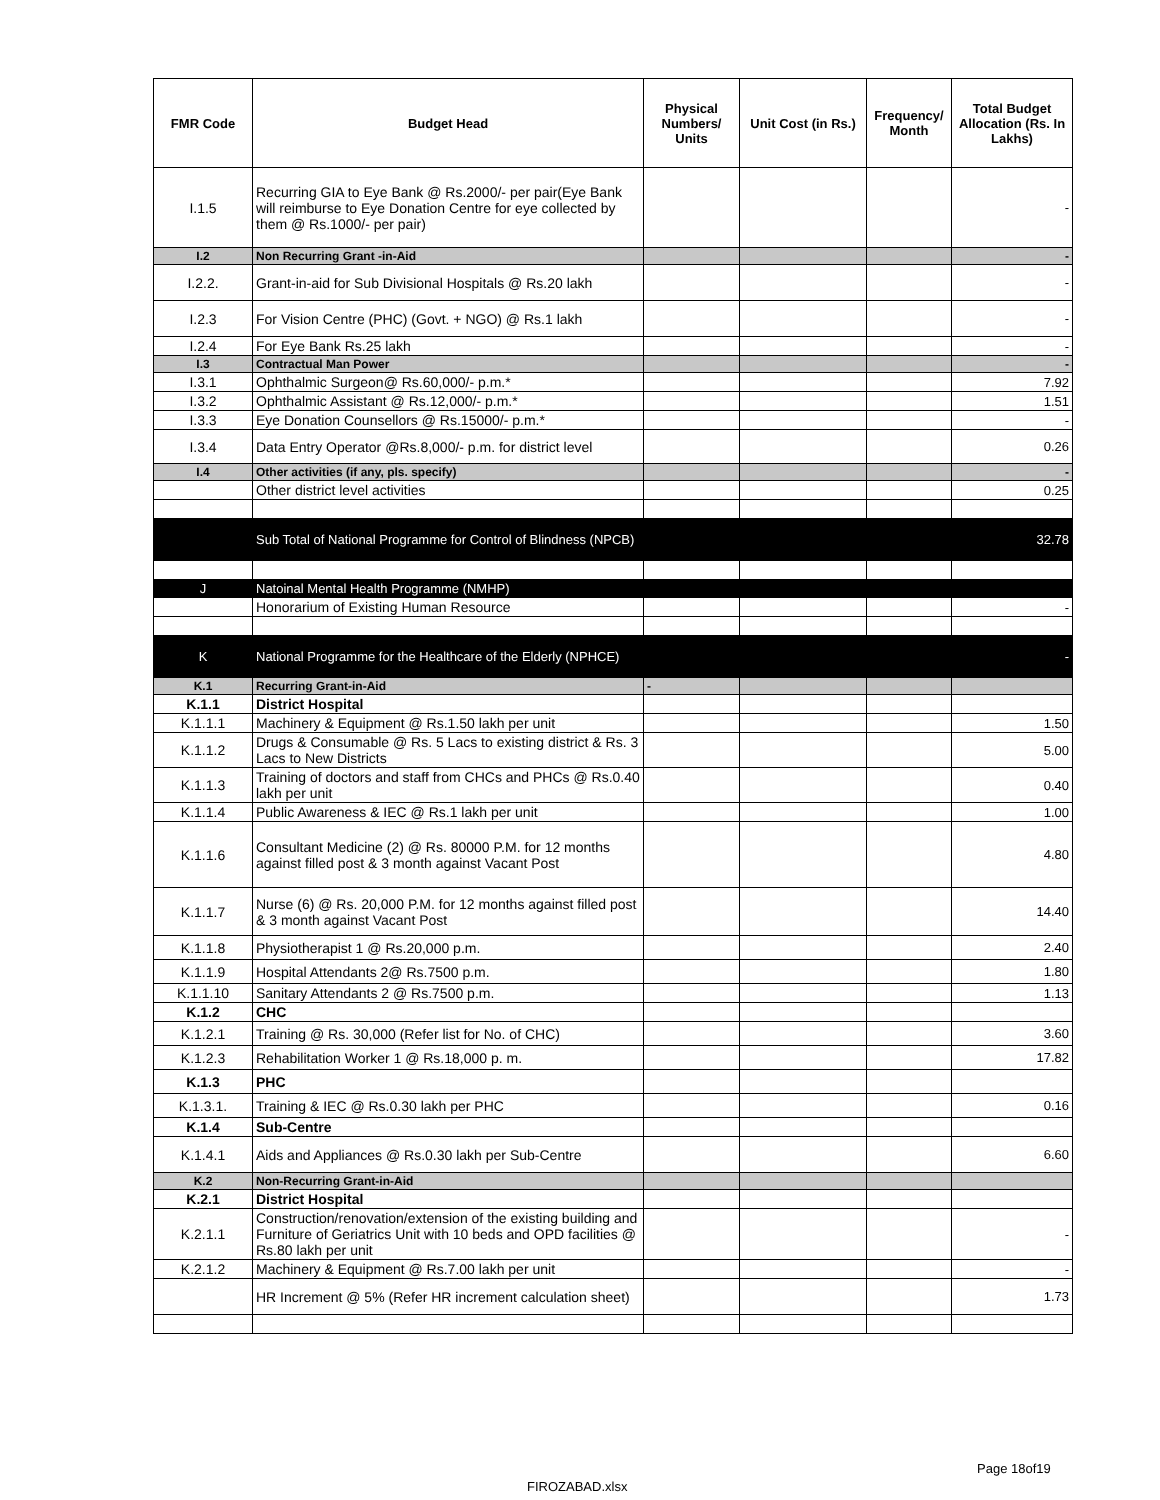| FMR Code | Budget Head | Physical Numbers/ Units | Unit Cost (in Rs.) | Frequency/ Month | Total Budget Allocation (Rs. In Lakhs) |
| --- | --- | --- | --- | --- | --- |
| I.1.5 | Recurring GIA to Eye Bank @ Rs.2000/- per pair(Eye Bank will reimburse to Eye Donation Centre for eye collected by them @ Rs.1000/- per pair) | | | | - |
| I.2 | Non Recurring Grant -in-Aid | | | | - |
| I.2.2. | Grant-in-aid for Sub Divisional Hospitals @ Rs.20 lakh | | | | - |
| I.2.3 | For Vision Centre (PHC) (Govt. + NGO) @ Rs.1 lakh | | | | - |
| I.2.4 | For Eye Bank Rs.25 lakh | | | | - |
| I.3 | Contractual Man Power | | | | - |
| I.3.1 | Ophthalmic Surgeon@ Rs.60,000/- p.m.* | | | | 7.92 |
| I.3.2 | Ophthalmic Assistant @ Rs.12,000/- p.m.* | | | | 1.51 |
| I.3.3 | Eye Donation Counsellors @ Rs.15000/- p.m.* | | | | - |
| I.3.4 | Data Entry Operator @Rs.8,000/- p.m. for district level | | | | 0.26 |
| I.4 | Other activities (if any, pls. specify) | | | | - |
| | Other district level activities | | | | 0.25 |
| | Sub Total of National Programme for Control of Blindness (NPCB) | | | | 32.78 |
| J | Natoinal Mental Health Programme (NMHP) | | | | |
| | Honorarium of Existing Human Resource | | | | - |
| K | National Programme for the Healthcare of the Elderly (NPHCE) | | | | - |
| K.1 | Recurring Grant-in-Aid | - | | | |
| K.1.1 | District Hospital | | | | |
| K.1.1.1 | Machinery & Equipment @ Rs.1.50 lakh per unit | | | | 1.50 |
| K.1.1.2 | Drugs & Consumable @ Rs. 5 Lacs to existing district & Rs. 3 Lacs to New Districts | | | | 5.00 |
| K.1.1.3 | Training of doctors and staff from CHCs and PHCs @ Rs.0.40 lakh per unit | | | | 0.40 |
| K.1.1.4 | Public Awareness & IEC @ Rs.1 lakh per unit | | | | 1.00 |
| K.1.1.6 | Consultant Medicine (2) @ Rs. 80000 P.M. for 12 months against filled post & 3 month against Vacant Post | | | | 4.80 |
| K.1.1.7 | Nurse (6) @ Rs. 20,000 P.M. for 12 months against filled post & 3 month against Vacant Post | | | | 14.40 |
| K.1.1.8 | Physiotherapist 1 @ Rs.20,000 p.m. | | | | 2.40 |
| K.1.1.9 | Hospital Attendants 2@ Rs.7500 p.m. | | | | 1.80 |
| K.1.1.10 | Sanitary Attendants 2 @ Rs.7500 p.m. | | | | 1.13 |
| K.1.2 | CHC | | | | |
| K.1.2.1 | Training @ Rs. 30,000 (Refer list for No. of CHC) | | | | 3.60 |
| K.1.2.3 | Rehabilitation Worker 1 @ Rs.18,000 p. m. | | | | 17.82 |
| K.1.3 | PHC | | | | |
| K.1.3.1. | Training & IEC @ Rs.0.30 lakh per PHC | | | | 0.16 |
| K.1.4 | Sub-Centre | | | | |
| K.1.4.1 | Aids and Appliances @ Rs.0.30 lakh per Sub-Centre | | | | 6.60 |
| K.2 | Non-Recurring Grant-in-Aid | | | | |
| K.2.1 | District Hospital | | | | |
| K.2.1.1 | Construction/renovation/extension of the existing building and Furniture of Geriatrics Unit with 10 beds and OPD facilities @ Rs.80 lakh per unit | | | | - |
| K.2.1.2 | Machinery & Equipment @ Rs.7.00 lakh per unit | | | | - |
| | HR Increment @ 5% (Refer HR increment calculation sheet) | | | | 1.73 |
Page 18of19
FIROZABAD.xlsx